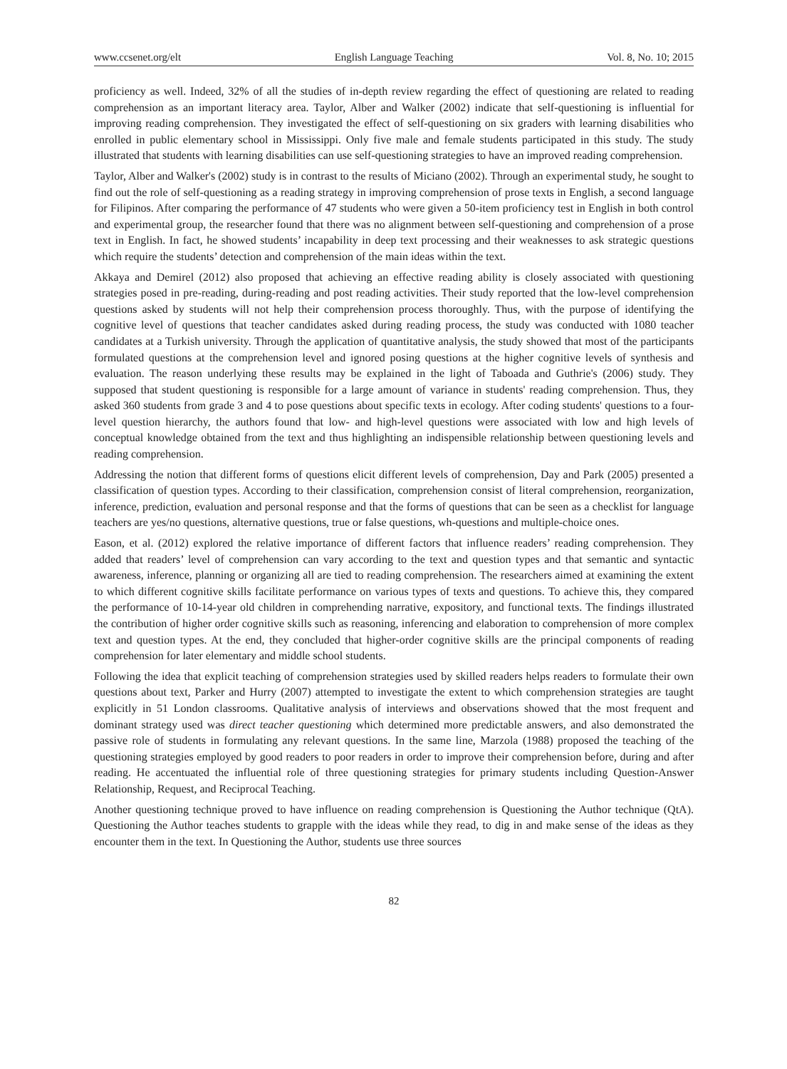www.ccsenet.org/elt English Language Teaching Vol. 8, No. 10; 2015
proficiency as well. Indeed, 32% of all the studies of in-depth review regarding the effect of questioning are related to reading comprehension as an important literacy area. Taylor, Alber and Walker (2002) indicate that self-questioning is influential for improving reading comprehension. They investigated the effect of self-questioning on six graders with learning disabilities who enrolled in public elementary school in Mississippi. Only five male and female students participated in this study. The study illustrated that students with learning disabilities can use self-questioning strategies to have an improved reading comprehension.
Taylor, Alber and Walker's (2002) study is in contrast to the results of Miciano (2002). Through an experimental study, he sought to find out the role of self-questioning as a reading strategy in improving comprehension of prose texts in English, a second language for Filipinos. After comparing the performance of 47 students who were given a 50-item proficiency test in English in both control and experimental group, the researcher found that there was no alignment between self-questioning and comprehension of a prose text in English. In fact, he showed students’ incapability in deep text processing and their weaknesses to ask strategic questions which require the students’ detection and comprehension of the main ideas within the text.
Akkaya and Demirel (2012) also proposed that achieving an effective reading ability is closely associated with questioning strategies posed in pre-reading, during-reading and post reading activities. Their study reported that the low-level comprehension questions asked by students will not help their comprehension process thoroughly. Thus, with the purpose of identifying the cognitive level of questions that teacher candidates asked during reading process, the study was conducted with 1080 teacher candidates at a Turkish university. Through the application of quantitative analysis, the study showed that most of the participants formulated questions at the comprehension level and ignored posing questions at the higher cognitive levels of synthesis and evaluation. The reason underlying these results may be explained in the light of Taboada and Guthrie's (2006) study. They supposed that student questioning is responsible for a large amount of variance in students' reading comprehension. Thus, they asked 360 students from grade 3 and 4 to pose questions about specific texts in ecology. After coding students' questions to a four-level question hierarchy, the authors found that low- and high-level questions were associated with low and high levels of conceptual knowledge obtained from the text and thus highlighting an indispensible relationship between questioning levels and reading comprehension.
Addressing the notion that different forms of questions elicit different levels of comprehension, Day and Park (2005) presented a classification of question types. According to their classification, comprehension consist of literal comprehension, reorganization, inference, prediction, evaluation and personal response and that the forms of questions that can be seen as a checklist for language teachers are yes/no questions, alternative questions, true or false questions, wh-questions and multiple-choice ones.
Eason, et al. (2012) explored the relative importance of different factors that influence readers’ reading comprehension. They added that readers’ level of comprehension can vary according to the text and question types and that semantic and syntactic awareness, inference, planning or organizing all are tied to reading comprehension. The researchers aimed at examining the extent to which different cognitive skills facilitate performance on various types of texts and questions. To achieve this, they compared the performance of 10-14-year old children in comprehending narrative, expository, and functional texts. The findings illustrated the contribution of higher order cognitive skills such as reasoning, inferencing and elaboration to comprehension of more complex text and question types. At the end, they concluded that higher-order cognitive skills are the principal components of reading comprehension for later elementary and middle school students.
Following the idea that explicit teaching of comprehension strategies used by skilled readers helps readers to formulate their own questions about text, Parker and Hurry (2007) attempted to investigate the extent to which comprehension strategies are taught explicitly in 51 London classrooms. Qualitative analysis of interviews and observations showed that the most frequent and dominant strategy used was direct teacher questioning which determined more predictable answers, and also demonstrated the passive role of students in formulating any relevant questions. In the same line, Marzola (1988) proposed the teaching of the questioning strategies employed by good readers to poor readers in order to improve their comprehension before, during and after reading. He accentuated the influential role of three questioning strategies for primary students including Question-Answer Relationship, Request, and Reciprocal Teaching.
Another questioning technique proved to have influence on reading comprehension is Questioning the Author technique (QtA). Questioning the Author teaches students to grapple with the ideas while they read, to dig in and make sense of the ideas as they encounter them in the text. In Questioning the Author, students use three sources
82